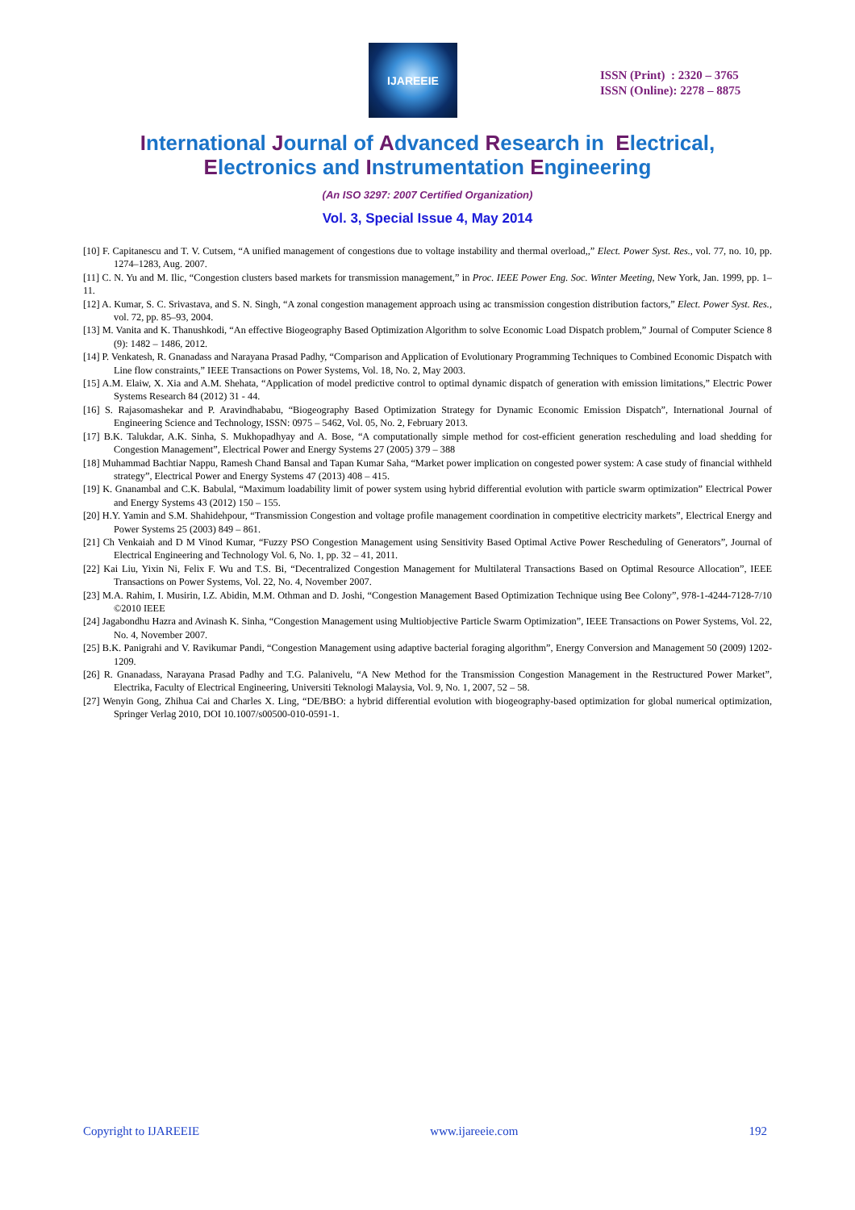IJAREEIE
ISSN (Print) : 2320 – 3765
ISSN (Online): 2278 – 8875
International Journal of Advanced Research in Electrical,
Electronics and Instrumentation Engineering
(An ISO 3297: 2007 Certified Organization)
Vol. 3, Special Issue 4, May 2014
[10] F. Capitanescu and T. V. Cutsem, “A unified management of congestions due to voltage instability and thermal overload,,” Elect. Power Syst. Res., vol. 77, no. 10, pp. 1274–1283, Aug. 2007.
[11] C. N. Yu and M. Ilic, “Congestion clusters based markets for transmission management,” in Proc. IEEE Power Eng. Soc. Winter Meeting, New York, Jan. 1999, pp. 1–11.
[12] A. Kumar, S. C. Srivastava, and S. N. Singh, “A zonal congestion management approach using ac transmission congestion distribution factors,” Elect. Power Syst. Res., vol. 72, pp. 85–93, 2004.
[13] M. Vanita and K. Thanushkodi, “An effective Biogeography Based Optimization Algorithm to solve Economic Load Dispatch problem,” Journal of Computer Science 8 (9): 1482 – 1486, 2012.
[14] P. Venkatesh, R. Gnanadass and Narayana Prasad Padhy, “Comparison and Application of Evolutionary Programming Techniques to Combined Economic Dispatch with Line flow constraints,” IEEE Transactions on Power Systems, Vol. 18, No. 2, May 2003.
[15] A.M. Elaiw, X. Xia and A.M. Shehata, “Application of model predictive control to optimal dynamic dispatch of generation with emission limitations,” Electric Power Systems Research 84 (2012) 31 - 44.
[16] S. Rajasomashekar and P. Aravindhababu, “Biogeography Based Optimization Strategy for Dynamic Economic Emission Dispatch”, International Journal of Engineering Science and Technology, ISSN: 0975 – 5462, Vol. 05, No. 2, February 2013.
[17] B.K. Talukdar, A.K. Sinha, S. Mukhopadhyay and A. Bose, “A computationally simple method for cost-efficient generation rescheduling and load shedding for Congestion Management”, Electrical Power and Energy Systems 27 (2005) 379 – 388
[18] Muhammad Bachtiar Nappu, Ramesh Chand Bansal and Tapan Kumar Saha, “Market power implication on congested power system: A case study of financial withheld strategy”, Electrical Power and Energy Systems 47 (2013) 408 – 415.
[19] K. Gnanambal and C.K. Babulal, “Maximum loadability limit of power system using hybrid differential evolution with particle swarm optimization” Electrical Power and Energy Systems 43 (2012) 150 – 155.
[20] H.Y. Yamin and S.M. Shahidehpour, “Transmission Congestion and voltage profile management coordination in competitive electricity markets”, Electrical Energy and Power Systems 25 (2003) 849 – 861.
[21] Ch Venkaiah and D M Vinod Kumar, “Fuzzy PSO Congestion Management using Sensitivity Based Optimal Active Power Rescheduling of Generators”, Journal of Electrical Engineering and Technology Vol. 6, No. 1, pp. 32 – 41, 2011.
[22] Kai Liu, Yixin Ni, Felix F. Wu and T.S. Bi, “Decentralized Congestion Management for Multilateral Transactions Based on Optimal Resource Allocation”, IEEE Transactions on Power Systems, Vol. 22, No. 4, November 2007.
[23] M.A. Rahim, I. Musirin, I.Z. Abidin, M.M. Othman and D. Joshi, “Congestion Management Based Optimization Technique using Bee Colony”, 978-1-4244-7128-7/10 ©2010 IEEE
[24] Jagabondhu Hazra and Avinash K. Sinha, “Congestion Management using Multiobjective Particle Swarm Optimization”, IEEE Transactions on Power Systems, Vol. 22, No. 4, November 2007.
[25] B.K. Panigrahi and V. Ravikumar Pandi, “Congestion Management using adaptive bacterial foraging algorithm”, Energy Conversion and Management 50 (2009) 1202- 1209.
[26] R. Gnanadass, Narayana Prasad Padhy and T.G. Palanivelu, “A New Method for the Transmission Congestion Management in the Restructured Power Market”, Electrika, Faculty of Electrical Engineering, Universiti Teknologi Malaysia, Vol. 9, No. 1, 2007, 52 – 58.
[27] Wenyin Gong, Zhihua Cai and Charles X. Ling, “DE/BBO: a hybrid differential evolution with biogeography-based optimization for global numerical optimization, Springer Verlag 2010, DOI 10.1007/s00500-010-0591-1.
Copyright to IJAREEIE www.ijareeie.com 192